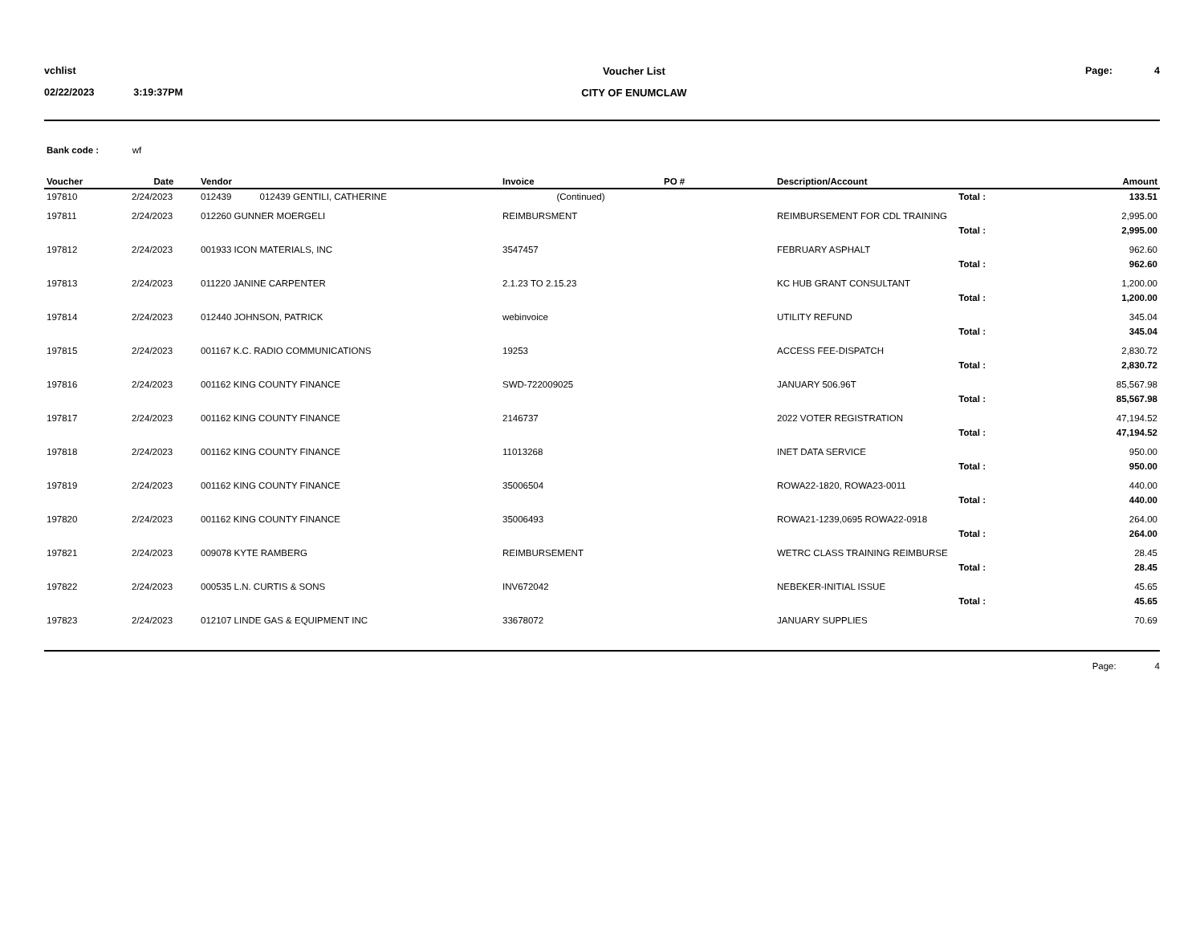vchlist
02/22/2023 3:19:37PM
Voucher List
CITY OF ENUMCLAW
Page: 4
Bank code : wf
| Voucher | Date | Vendor | Invoice | PO # | Description/Account | Amount |
| --- | --- | --- | --- | --- | --- | --- |
| 197810 | 2/24/2023 | 012439 012439 GENTILI, CATHERINE | (Continued) | | Total : | 133.51 |
| 197811 | 2/24/2023 | 012260 GUNNER MOERGELI | REIMBURSMENT | | REIMBURSEMENT FOR CDL TRAINING | 2,995.00 |
| | | | | | Total : | 2,995.00 |
| 197812 | 2/24/2023 | 001933 ICON MATERIALS, INC | 3547457 | | FEBRUARY ASPHALT | 962.60 |
| | | | | | Total : | 962.60 |
| 197813 | 2/24/2023 | 011220 JANINE CARPENTER | 2.1.23 TO 2.15.23 | | KC HUB GRANT CONSULTANT | 1,200.00 |
| | | | | | Total : | 1,200.00 |
| 197814 | 2/24/2023 | 012440 JOHNSON, PATRICK | webinvoice | | UTILITY REFUND | 345.04 |
| | | | | | Total : | 345.04 |
| 197815 | 2/24/2023 | 001167 K.C. RADIO COMMUNICATIONS | 19253 | | ACCESS FEE-DISPATCH | 2,830.72 |
| | | | | | Total : | 2,830.72 |
| 197816 | 2/24/2023 | 001162 KING COUNTY FINANCE | SWD-722009025 | | JANUARY 506.96T | 85,567.98 |
| | | | | | Total : | 85,567.98 |
| 197817 | 2/24/2023 | 001162 KING COUNTY FINANCE | 2146737 | | 2022 VOTER REGISTRATION | 47,194.52 |
| | | | | | Total : | 47,194.52 |
| 197818 | 2/24/2023 | 001162 KING COUNTY FINANCE | 11013268 | | INET DATA SERVICE | 950.00 |
| | | | | | Total : | 950.00 |
| 197819 | 2/24/2023 | 001162 KING COUNTY FINANCE | 35006504 | | ROWA22-1820, ROWA23-0011 | 440.00 |
| | | | | | Total : | 440.00 |
| 197820 | 2/24/2023 | 001162 KING COUNTY FINANCE | 35006493 | | ROWA21-1239,0695 ROWA22-0918 | 264.00 |
| | | | | | Total : | 264.00 |
| 197821 | 2/24/2023 | 009078 KYTE RAMBERG | REIMBURSEMENT | | WETRC CLASS TRAINING REIMBURSE | 28.45 |
| | | | | | Total : | 28.45 |
| 197822 | 2/24/2023 | 000535 L.N. CURTIS & SONS | INV672042 | | NEBEKER-INITIAL ISSUE | 45.65 |
| | | | | | Total : | 45.65 |
| 197823 | 2/24/2023 | 012107 LINDE GAS & EQUIPMENT INC | 33678072 | | JANUARY SUPPLIES | 70.69 |
Page: 4